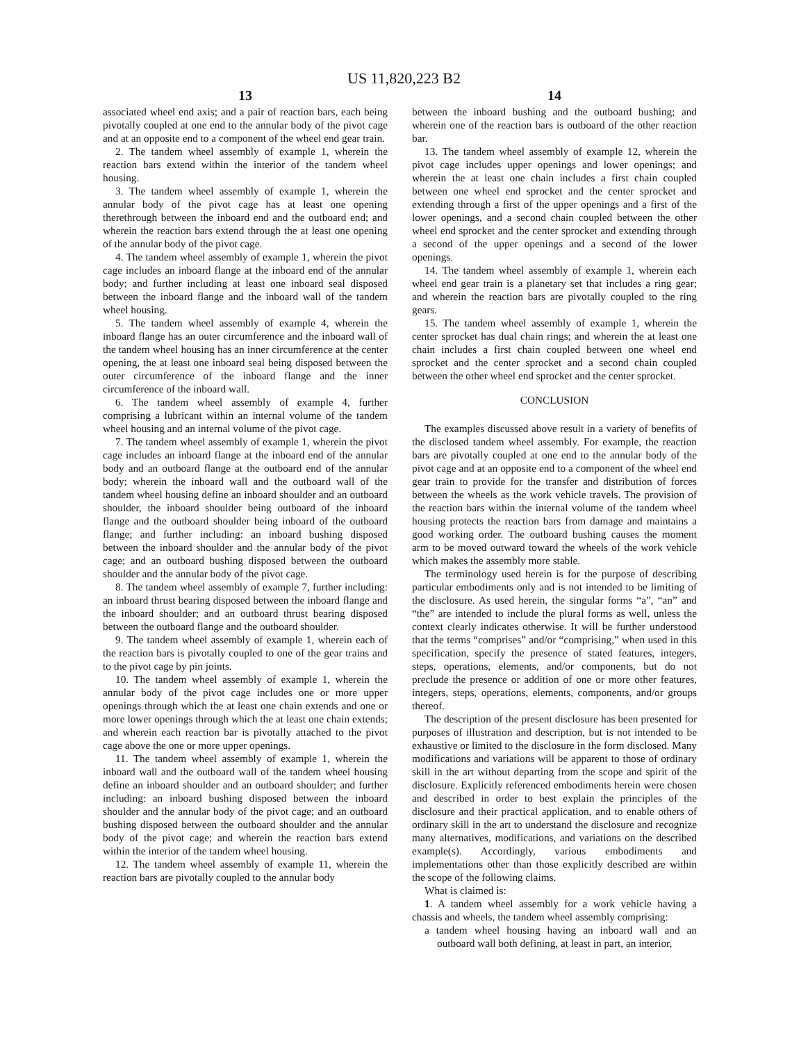US 11,820,223 B2
13
associated wheel end axis; and a pair of reaction bars, each being pivotally coupled at one end to the annular body of the pivot cage and at an opposite end to a component of the wheel end gear train.
2. The tandem wheel assembly of example 1, wherein the reaction bars extend within the interior of the tandem wheel housing.
3. The tandem wheel assembly of example 1, wherein the annular body of the pivot cage has at least one opening therethrough between the inboard end and the outboard end; and wherein the reaction bars extend through the at least one opening of the annular body of the pivot cage.
4. The tandem wheel assembly of example 1, wherein the pivot cage includes an inboard flange at the inboard end of the annular body; and further including at least one inboard seal disposed between the inboard flange and the inboard wall of the tandem wheel housing.
5. The tandem wheel assembly of example 4, wherein the inboard flange has an outer circumference and the inboard wall of the tandem wheel housing has an inner circumference at the center opening, the at least one inboard seal being disposed between the outer circumference of the inboard flange and the inner circumference of the inboard wall.
6. The tandem wheel assembly of example 4, further comprising a lubricant within an internal volume of the tandem wheel housing and an internal volume of the pivot cage.
7. The tandem wheel assembly of example 1, wherein the pivot cage includes an inboard flange at the inboard end of the annular body and an outboard flange at the outboard end of the annular body; wherein the inboard wall and the outboard wall of the tandem wheel housing define an inboard shoulder and an outboard shoulder, the inboard shoulder being outboard of the inboard flange and the outboard shoulder being inboard of the outboard flange; and further including: an inboard bushing disposed between the inboard shoulder and the annular body of the pivot cage; and an outboard bushing disposed between the outboard shoulder and the annular body of the pivot cage.
8. The tandem wheel assembly of example 7, further including: an inboard thrust bearing disposed between the inboard flange and the inboard shoulder; and an outboard thrust bearing disposed between the outboard flange and the outboard shoulder.
9. The tandem wheel assembly of example 1, wherein each of the reaction bars is pivotally coupled to one of the gear trains and to the pivot cage by pin joints.
10. The tandem wheel assembly of example 1, wherein the annular body of the pivot cage includes one or more upper openings through which the at least one chain extends and one or more lower openings through which the at least one chain extends; and wherein each reaction bar is pivotally attached to the pivot cage above the one or more upper openings.
11. The tandem wheel assembly of example 1, wherein the inboard wall and the outboard wall of the tandem wheel housing define an inboard shoulder and an outboard shoulder; and further including: an inboard bushing disposed between the inboard shoulder and the annular body of the pivot cage; and an outboard bushing disposed between the outboard shoulder and the annular body of the pivot cage; and wherein the reaction bars extend within the interior of the tandem wheel housing.
12. The tandem wheel assembly of example 11, wherein the reaction bars are pivotally coupled to the annular body
14
between the inboard bushing and the outboard bushing; and wherein one of the reaction bars is outboard of the other reaction bar.
13. The tandem wheel assembly of example 12, wherein the pivot cage includes upper openings and lower openings; and wherein the at least one chain includes a first chain coupled between one wheel end sprocket and the center sprocket and extending through a first of the upper openings and a first of the lower openings, and a second chain coupled between the other wheel end sprocket and the center sprocket and extending through a second of the upper openings and a second of the lower openings.
14. The tandem wheel assembly of example 1, wherein each wheel end gear train is a planetary set that includes a ring gear; and wherein the reaction bars are pivotally coupled to the ring gears.
15. The tandem wheel assembly of example 1, wherein the center sprocket has dual chain rings; and wherein the at least one chain includes a first chain coupled between one wheel end sprocket and the center sprocket and a second chain coupled between the other wheel end sprocket and the center sprocket.
CONCLUSION
The examples discussed above result in a variety of benefits of the disclosed tandem wheel assembly. For example, the reaction bars are pivotally coupled at one end to the annular body of the pivot cage and at an opposite end to a component of the wheel end gear train to provide for the transfer and distribution of forces between the wheels as the work vehicle travels. The provision of the reaction bars within the internal volume of the tandem wheel housing protects the reaction bars from damage and maintains a good working order. The outboard bushing causes the moment arm to be moved outward toward the wheels of the work vehicle which makes the assembly more stable.
The terminology used herein is for the purpose of describing particular embodiments only and is not intended to be limiting of the disclosure. As used herein, the singular forms “a”, “an” and “the” are intended to include the plural forms as well, unless the context clearly indicates otherwise. It will be further understood that the terms “comprises” and/or “comprising,” when used in this specification, specify the presence of stated features, integers, steps, operations, elements, and/or components, but do not preclude the presence or addition of one or more other features, integers, steps, operations, elements, components, and/or groups thereof.
The description of the present disclosure has been presented for purposes of illustration and description, but is not intended to be exhaustive or limited to the disclosure in the form disclosed. Many modifications and variations will be apparent to those of ordinary skill in the art without departing from the scope and spirit of the disclosure. Explicitly referenced embodiments herein were chosen and described in order to best explain the principles of the disclosure and their practical application, and to enable others of ordinary skill in the art to understand the disclosure and recognize many alternatives, modifications, and variations on the described example(s). Accordingly, various embodiments and implementations other than those explicitly described are within the scope of the following claims.
What is claimed is:
1. A tandem wheel assembly for a work vehicle having a chassis and wheels, the tandem wheel assembly comprising:
a tandem wheel housing having an inboard wall and an outboard wall both defining, at least in part, an interior,